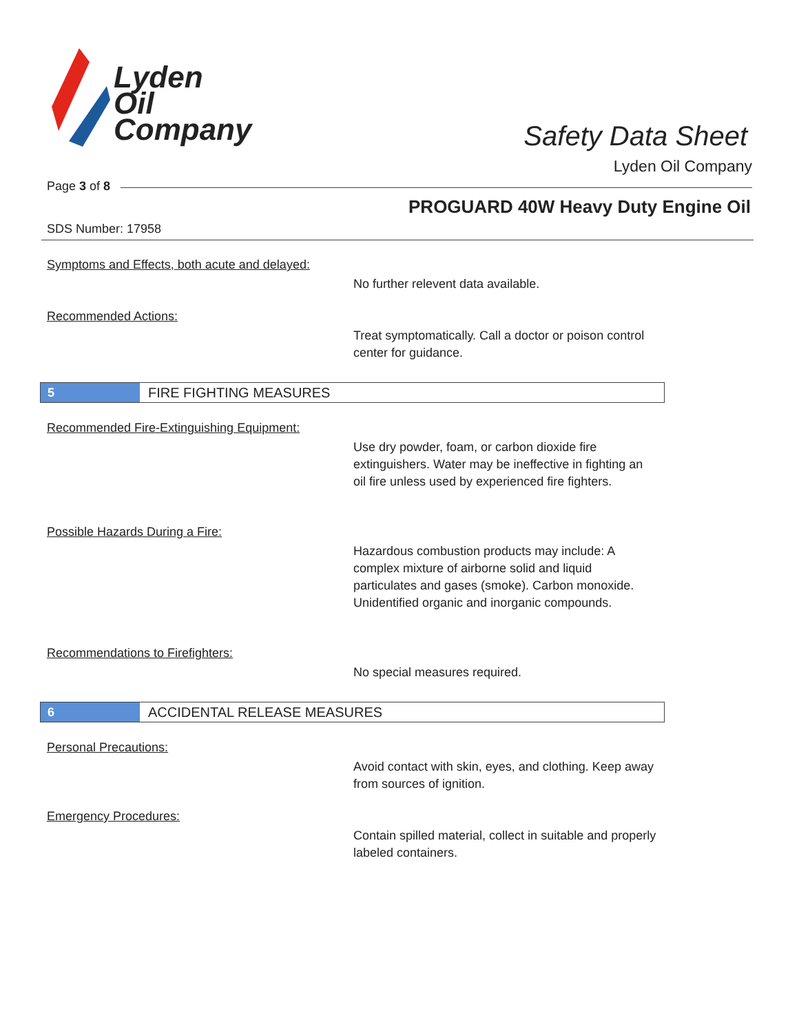Lyden
Oil
Company
Safety Data Sheet
Lyden Oil Company
Page 3 of 8
PROGUARD 40W Heavy Duty Engine Oil
SDS Number: 17958
Symptoms and Effects, both acute and delayed:
No further relevent data available.
Recommended Actions:
Treat symptomatically. Call a doctor or poison control center for guidance.
5
FIRE FIGHTING MEASURES
Recommended Fire-Extinguishing Equipment:
Use dry powder, foam, or carbon dioxide fire extinguishers. Water may be ineffective in fighting an oil fire unless used by experienced fire fighters.
Possible Hazards During a Fire:
Hazardous combustion products may include: A complex mixture of airborne solid and liquid particulates and gases (smoke). Carbon monoxide. Unidentified organic and inorganic compounds.
Recommendations to Firefighters:
No special measures required.
6
ACCIDENTAL RELEASE MEASURES
Personal Precautions:
Avoid contact with skin, eyes, and clothing. Keep away from sources of ignition.
Emergency Procedures:
Contain spilled material, collect in suitable and properly labeled containers.